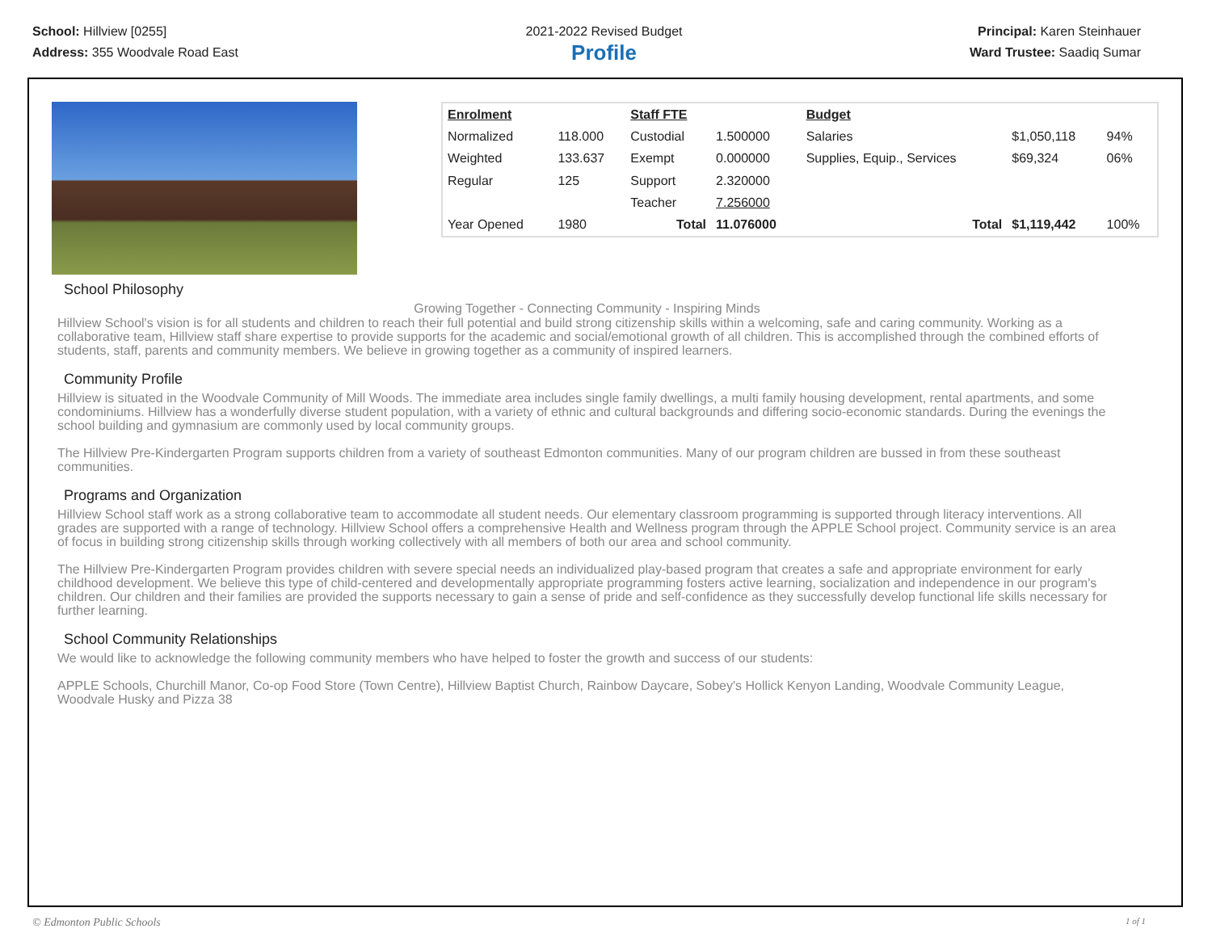School: Hillview [0255]
Address: 355 Woodvale Road East
2021-2022 Revised Budget
Profile
Principal: Karen Steinhauer
Ward Trustee: Saadiq Sumar
| Enrolment | | Staff FTE | | Budget | | |
| Normalized | 118.000 | Custodial | 1.500000 | Salaries | $1,050,118 | 94% |
| Weighted | 133.637 | Exempt | 0.000000 | Supplies, Equip., Services | $69,324 | 06% |
| Regular | 125 | Support | 2.320000 | | | |
| | | Teacher | 7.256000 | | | |
| Year Opened | 1980 | Total | 11.076000 | Total | $1,119,442 | 100% |
School Philosophy
Growing Together - Connecting Community - Inspiring Minds
Hillview School's vision is for all students and children to reach their full potential and build strong citizenship skills within a welcoming, safe and caring community. Working as a collaborative team, Hillview staff share expertise to provide supports for the academic and social/emotional growth of all children. This is accomplished through the combined efforts of students, staff, parents and community members. We believe in growing together as a community of inspired learners.
Community Profile
Hillview is situated in the Woodvale Community of Mill Woods. The immediate area includes single family dwellings, a multi family housing development, rental apartments, and some condominiums. Hillview has a wonderfully diverse student population, with a variety of ethnic and cultural backgrounds and differing socio-economic standards. During the evenings the school building and gymnasium are commonly used by local community groups.
The Hillview Pre-Kindergarten Program supports children from a variety of southeast Edmonton communities. Many of our program children are bussed in from these southeast communities.
Programs and Organization
Hillview School staff work as a strong collaborative team to accommodate all student needs. Our elementary classroom programming is supported through literacy interventions. All grades are supported with a range of technology. Hillview School offers a comprehensive Health and Wellness program through the APPLE School project. Community service is an area of focus in building strong citizenship skills through working collectively with all members of both our area and school community.
The Hillview Pre-Kindergarten Program provides children with severe special needs an individualized play-based program that creates a safe and appropriate environment for early childhood development. We believe this type of child-centered and developmentally appropriate programming fosters active learning, socialization and independence in our program's children. Our children and their families are provided the supports necessary to gain a sense of pride and self-confidence as they successfully develop functional life skills necessary for further learning.
School Community Relationships
We would like to acknowledge the following community members who have helped to foster the growth and success of our students:
APPLE Schools, Churchill Manor, Co-op Food Store (Town Centre), Hillview Baptist Church, Rainbow Daycare, Sobey's Hollick Kenyon Landing, Woodvale Community League, Woodvale Husky and Pizza 38
© Edmonton Public Schools 1 of 1